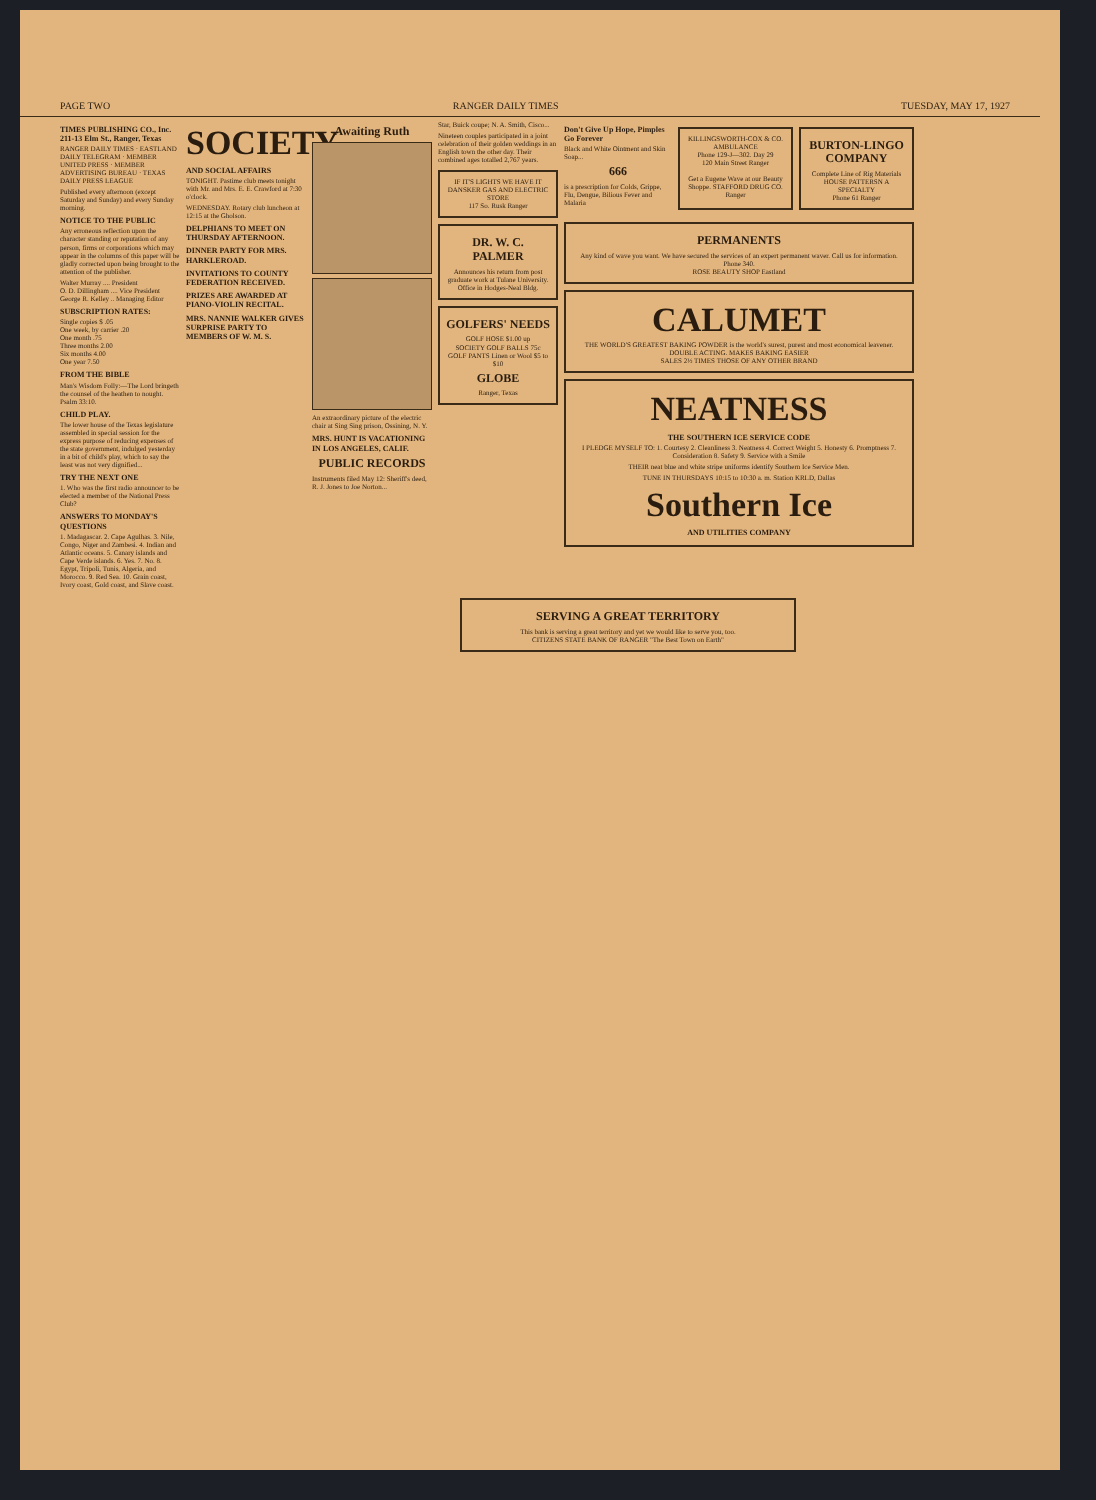PAGE TWO RANGER DAILY TIMES TUESDAY, MAY 17, 1927
TIMES PUBLISHING CO., Inc. 211-13 Elm St., Ranger, Texas
RANGER DAILY TIMES · EASTLAND DAILY TELEGRAM · MEMBER UNITED PRESS · MEMBER ADVERTISING BUREAU · TEXAS DAILY PRESS LEAGUE
Published every afternoon (except Saturday and Sunday) and every Sunday morning.
NOTICE TO THE PUBLIC
Any erroneous reflection upon the character standing or reputation of any person, firms or corporations which may appear in the columns of this paper will be gladly corrected upon being brought to the attention of the publisher.
Walter Murray .... President
O. D. Dillingham .... Vice President
George R. Kelley .. Managing Editor
SUBSCRIPTION RATES:
Single copies $ .05
One week, by carrier .20
One month .75
Three months 2.00
Six months 4.00
One year 7.50
FROM THE BIBLE
Man's Wisdom Folly:—The Lord bringeth the counsel of the heathen to nought. Psalm 33:10.
CHILD PLAY.
The lower house of the Texas legislature assembled in special session for the express purpose of reducing expenses of the state government, indulged yesterday in a bit of child's play, which to say the least was not very dignified...
TRY THE NEXT ONE
1. Who was the first radio announcer to be elected a member of the National Press Club?
ANSWERS TO MONDAY'S QUESTIONS
1. Madagascar. 2. Cape Agulhas. 3. Nile, Congo, Niger and Zambesi. 4. Indian and Atlantic oceans. 5. Canary islands and Cape Verde islands. 6. Yes. 7. No. 8. Egypt, Tripoli, Tunis, Algeria, and Morocco. 9. Red Sea. 10. Grain coast, Ivory coast, Gold coast, and Slave coast.
SOCIETY
AND SOCIAL AFFAIRS
TONIGHT. Pastime club meets tonight with Mr. and Mrs. E. E. Crawford at 7:30 o'clock.
WEDNESDAY. Rotary club luncheon at 12:15 at the Gholson.
DELPHIANS TO MEET ON THURSDAY AFTERNOON.
DINNER PARTY FOR MRS. HARKLEROAD.
INVITATIONS TO COUNTY FEDERATION RECEIVED.
PRIZES ARE AWARDED AT PIANO-VIOLIN RECITAL.
MRS. NANNIE WALKER GIVES SURPRISE PARTY TO MEMBERS OF W. M. S.
Awaiting Ruth
An extraordinary picture of the electric chair at Sing Sing prison, Ossining, N. Y.
MRS. HUNT IS VACATIONING IN LOS ANGELES, CALIF.
PUBLIC RECORDS
Instruments filed May 12: Sheriff's deed, R. J. Jones to Joe Norton...
Star, Buick coupe; N. A. Smith, Cisco...
Nineteen couples participated in a joint celebration of their golden weddings in an English town the other day. Their combined ages totalled 2,767 years.
IF IT'S LIGHTS WE HAVE IT
DANSKER GAS AND ELECTRIC STORE
117 So. Rusk Ranger
DR. W. C. PALMER
Announces his return from post graduate work at Tulane University.
Office in Hodges-Neal Bldg.
GOLFERS' NEEDS
GOLF HOSE $1.00 up
SOCIETY GOLF BALLS 75c
GOLF PANTS Linen or Wool $5 to $10
GLOBE
Ranger, Texas
Don't Give Up Hope, Pimples Go Forever
Black and White Ointment and Skin Soap...
666
is a prescription for Colds, Grippe, Flu, Dengue, Bilious Fever and Malaria
KILLINGSWORTH-COX & CO. AMBULANCE
Phone 129-J—302. Day 29
120 Main Street Ranger
Get a Eugene Wave at our Beauty Shoppe. STAFFORD DRUG CO. Ranger
BURTON-LINGO COMPANY
Complete Line of Rig Materials
HOUSE PATTERSN A SPECIALTY
Phone 61 Ranger
PERMANENTS
Any kind of wave you want. We have secured the services of an expert permanent waver. Call us for information. Phone 340.
ROSE BEAUTY SHOP Eastland
CALUMET
THE WORLD'S GREATEST BAKING POWDER is the world's surest, purest and most economical leavener. DOUBLE ACTING. MAKES BAKING EASIER
SALES 2½ TIMES THOSE OF ANY OTHER BRAND
NEATNESS
THE SOUTHERN ICE SERVICE CODE
I PLEDGE MYSELF TO: 1. Courtesy 2. Cleanliness 3. Neatness 4. Correct Weight 5. Honesty 6. Promptness 7. Consideration 8. Safety 9. Service with a Smile
THEIR neat blue and white stripe uniforms identify Southern Ice Service Men.
TUNE IN THURSDAYS 10:15 to 10:30 a. m. Station KRLD, Dallas
Southern Ice
AND UTILITIES COMPANY
SERVING A GREAT TERRITORY
This bank is serving a great territory and yet we would like to serve you, too.
CITIZENS STATE BANK OF RANGER "The Best Town on Earth"